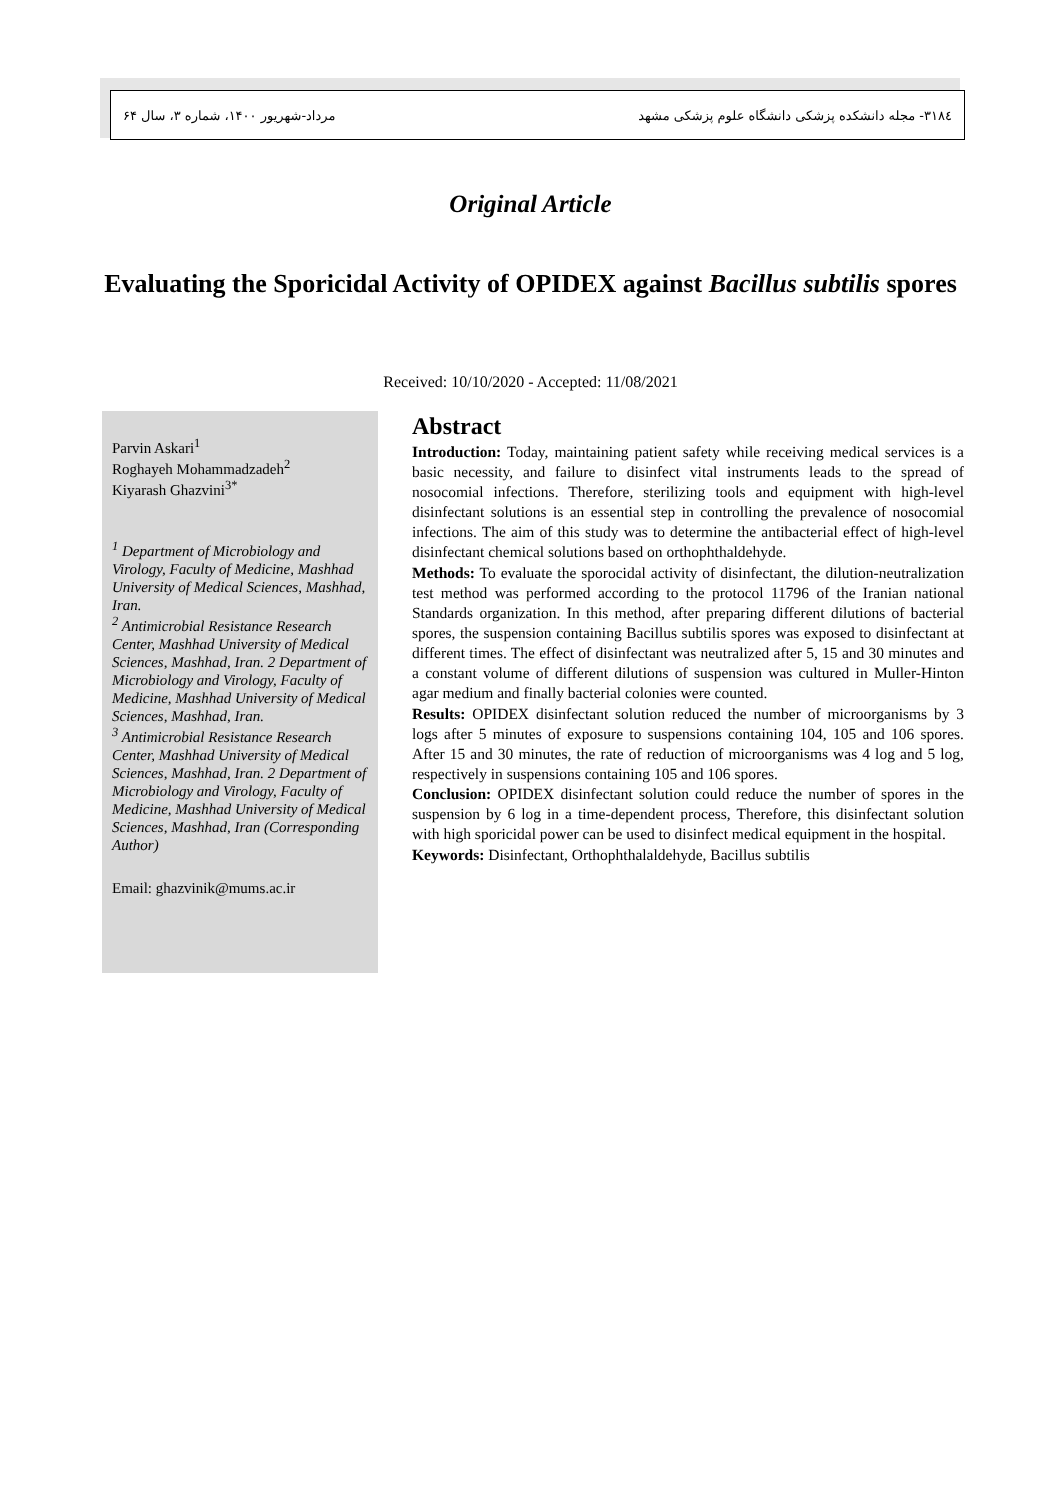۳۱۸٤- مجله دانشکده پزشکی دانشگاه علوم پزشکی مشهد مرداد-شهریور ۱۴۰۰، شماره ۳، سال ۶۴
Original Article
Evaluating the Sporicidal Activity of OPIDEX against Bacillus subtilis spores
Received: 10/10/2020 - Accepted: 11/08/2021
Parvin Askari<sup>1</sup>
Roghayeh Mohammadzadeh<sup>2</sup>
Kiyarash Ghazvini<sup>3*</sup>
<sup>1</sup> Department of Microbiology and Virology, Faculty of Medicine, Mashhad University of Medical Sciences, Mashhad, Iran.
<sup>2</sup> Antimicrobial Resistance Research Center, Mashhad University of Medical Sciences, Mashhad, Iran. 2 Department of Microbiology and Virology, Faculty of Medicine, Mashhad University of Medical Sciences, Mashhad, Iran.
<sup>3</sup> Antimicrobial Resistance Research Center, Mashhad University of Medical Sciences, Mashhad, Iran. 2 Department of Microbiology and Virology, Faculty of Medicine, Mashhad University of Medical Sciences, Mashhad, Iran (Corresponding Author)
Email: ghazvinik@mums.ac.ir
Abstract
Introduction: Today, maintaining patient safety while receiving medical services is a basic necessity, and failure to disinfect vital instruments leads to the spread of nosocomial infections. Therefore, sterilizing tools and equipment with high-level disinfectant solutions is an essential step in controlling the prevalence of nosocomial infections. The aim of this study was to determine the antibacterial effect of high-level disinfectant chemical solutions based on orthophthaldehyde.
Methods: To evaluate the sporocidal activity of disinfectant, the dilution-neutralization test method was performed according to the protocol 11796 of the Iranian national Standards organization. In this method, after preparing different dilutions of bacterial spores, the suspension containing Bacillus subtilis spores was exposed to disinfectant at different times. The effect of disinfectant was neutralized after 5, 15 and 30 minutes and a constant volume of different dilutions of suspension was cultured in Muller-Hinton agar medium and finally bacterial colonies were counted.
Results: OPIDEX disinfectant solution reduced the number of microorganisms by 3 logs after 5 minutes of exposure to suspensions containing 104, 105 and 106 spores. After 15 and 30 minutes, the rate of reduction of microorganisms was 4 log and 5 log, respectively in suspensions containing 105 and 106 spores.
Conclusion: OPIDEX disinfectant solution could reduce the number of spores in the suspension by 6 log in a time-dependent process, Therefore, this disinfectant solution with high sporicidal power can be used to disinfect medical equipment in the hospital.
Keywords: Disinfectant, Orthophthalaldehyde, Bacillus subtilis